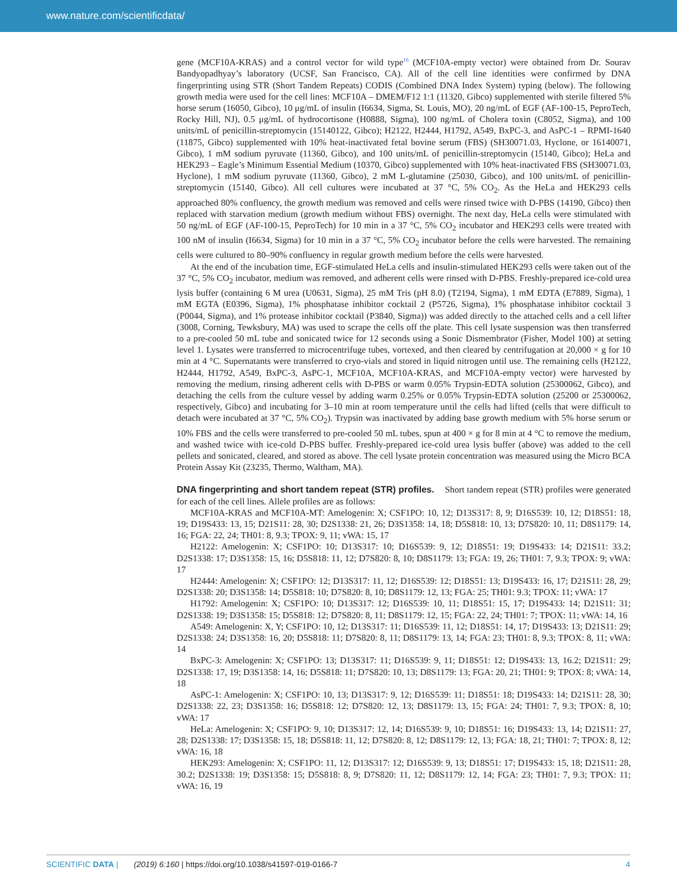www.nature.com/scientificdata/
gene (MCF10A-KRAS) and a control vector for wild type<sup>16</sup> (MCF10A-empty vector) were obtained from Dr. Sourav Bandyopadhyay’s laboratory (UCSF, San Francisco, CA). All of the cell line identities were confirmed by DNA fingerprinting using STR (Short Tandem Repeats) CODIS (Combined DNA Index System) typing (below). The following growth media were used for the cell lines: MCF10A – DMEM/F12 1:1 (11320, Gibco) supplemented with sterile filtered 5% horse serum (16050, Gibco), 10 μg/mL of insulin (I6634, Sigma, St. Louis, MO), 20 ng/mL of EGF (AF-100-15, PeproTech, Rocky Hill, NJ), 0.5 μg/mL of hydrocortisone (H0888, Sigma), 100 ng/mL of Cholera toxin (C8052, Sigma), and 100 units/mL of penicillin-streptomycin (15140122, Gibco); H2122, H2444, H1792, A549, BxPC-3, and AsPC-1 – RPMI-1640 (11875, Gibco) supplemented with 10% heat-inactivated fetal bovine serum (FBS) (SH30071.03, Hyclone, or 16140071, Gibco), 1 mM sodium pyruvate (11360, Gibco), and 100 units/mL of penicillin-streptomycin (15140, Gibco); HeLa and HEK293 – Eagle’s Minimum Essential Medium (10370, Gibco) supplemented with 10% heat-inactivated FBS (SH30071.03, Hyclone), 1 mM sodium pyruvate (11360, Gibco), 2 mM L-glutamine (25030, Gibco), and 100 units/mL of penicillin-streptomycin (15140, Gibco). All cell cultures were incubated at 37 °C, 5% CO<sub>2</sub>. As the HeLa and HEK293 cells approached 80% confluency, the growth medium was removed and cells were rinsed twice with D-PBS (14190, Gibco) then replaced with starvation medium (growth medium without FBS) overnight. The next day, HeLa cells were stimulated with 50 ng/mL of EGF (AF-100-15, PeproTech) for 10 min in a 37 °C, 5% CO<sub>2</sub> incubator and HEK293 cells were treated with 100 nM of insulin (I6634, Sigma) for 10 min in a 37 °C, 5% CO<sub>2</sub> incubator before the cells were harvested. The remaining cells were cultured to 80–90% confluency in regular growth medium before the cells were harvested.
At the end of the incubation time, EGF-stimulated HeLa cells and insulin-stimulated HEK293 cells were taken out of the 37 °C, 5% CO<sub>2</sub> incubator, medium was removed, and adherent cells were rinsed with D-PBS. Freshly-prepared ice-cold urea lysis buffer (containing 6 M urea (U0631, Sigma), 25 mM Tris (pH 8.0) (T2194, Sigma), 1 mM EDTA (E7889, Sigma), 1 mM EGTA (E0396, Sigma), 1% phosphatase inhibitor cocktail 2 (P5726, Sigma), 1% phosphatase inhibitor cocktail 3 (P0044, Sigma), and 1% protease inhibitor cocktail (P3840, Sigma)) was added directly to the attached cells and a cell lifter (3008, Corning, Tewksbury, MA) was used to scrape the cells off the plate. This cell lysate suspension was then transferred to a pre-cooled 50 mL tube and sonicated twice for 12 seconds using a Sonic Dismembrator (Fisher, Model 100) at setting level 1. Lysates were transferred to microcentrifuge tubes, vortexed, and then cleared by centrifugation at 20,000 × g for 10 min at 4 °C. Supernatants were transferred to cryo-vials and stored in liquid nitrogen until use. The remaining cells (H2122, H2444, H1792, A549, BxPC-3, AsPC-1, MCF10A, MCF10A-KRAS, and MCF10A-empty vector) were harvested by removing the medium, rinsing adherent cells with D-PBS or warm 0.05% Trypsin-EDTA solution (25300062, Gibco), and detaching the cells from the culture vessel by adding warm 0.25% or 0.05% Trypsin-EDTA solution (25200 or 25300062, respectively, Gibco) and incubating for 3–10 min at room temperature until the cells had lifted (cells that were difficult to detach were incubated at 37 °C, 5% CO<sub>2</sub>). Trypsin was inactivated by adding base growth medium with 5% horse serum or 10% FBS and the cells were transferred to pre-cooled 50 mL tubes, spun at 400 × g for 8 min at 4 °C to remove the medium, and washed twice with ice-cold D-PBS buffer. Freshly-prepared ice-cold urea lysis buffer (above) was added to the cell pellets and sonicated, cleared, and stored as above. The cell lysate protein concentration was measured using the Micro BCA Protein Assay Kit (23235, Thermo, Waltham, MA).
DNA fingerprinting and short tandem repeat (STR) profiles.
Short tandem repeat (STR) profiles were generated for each of the cell lines. Allele profiles are as follows:
MCF10A-KRAS and MCF10A-MT: Amelogenin: X; CSF1PO: 10, 12; D13S317: 8, 9; D16S539: 10, 12; D18S51: 18, 19; D19S433: 13, 15; D21S11: 28, 30; D2S1338: 21, 26; D3S1358: 14, 18; D5S818: 10, 13; D7S820: 10, 11; D8S1179: 14, 16; FGA: 22, 24; TH01: 8, 9.3; TPOX: 9, 11; vWA: 15, 17
H2122: Amelogenin: X; CSF1PO: 10; D13S317: 10; D16S539: 9, 12; D18S51: 19; D19S433: 14; D21S11: 33.2; D2S1338: 17; D3S1358: 15, 16; D5S818: 11, 12; D7S820: 8, 10; D8S1179: 13; FGA: 19, 26; TH01: 7, 9.3; TPOX: 9; vWA: 17
H2444: Amelogenin: X; CSF1PO: 12; D13S317: 11, 12; D16S539: 12; D18S51: 13; D19S433: 16, 17; D21S11: 28, 29; D2S1338: 20; D3S1358: 14; D5S818: 10; D7S820: 8, 10; D8S1179: 12, 13; FGA: 25; TH01: 9.3; TPOX: 11; vWA: 17
H1792: Amelogenin: X; CSF1PO: 10; D13S317: 12; D16S539: 10, 11; D18S51: 15, 17; D19S433: 14; D21S11: 31; D2S1338: 19; D3S1358: 15; D5S818: 12; D7S820: 8, 11; D8S1179: 12, 15; FGA: 22, 24; TH01: 7; TPOX: 11; vWA: 14, 16
A549: Amelogenin: X, Y; CSF1PO: 10, 12; D13S317: 11; D16S539: 11, 12; D18S51: 14, 17; D19S433: 13; D21S11: 29; D2S1338: 24; D3S1358: 16, 20; D5S818: 11; D7S820: 8, 11; D8S1179: 13, 14; FGA: 23; TH01: 8, 9.3; TPOX: 8, 11; vWA: 14
BxPC-3: Amelogenin: X; CSF1PO: 13; D13S317: 11; D16S539: 9, 11; D18S51: 12; D19S433: 13, 16.2; D21S11: 29; D2S1338: 17, 19; D3S1358: 14, 16; D5S818: 11; D7S820: 10, 13; D8S1179: 13; FGA: 20, 21; TH01: 9; TPOX: 8; vWA: 14, 18
AsPC-1: Amelogenin: X; CSF1PO: 10, 13; D13S317: 9, 12; D16S539: 11; D18S51: 18; D19S433: 14; D21S11: 28, 30; D2S1338: 22, 23; D3S1358: 16; D5S818: 12; D7S820: 12, 13; D8S1179: 13, 15; FGA: 24; TH01: 7, 9.3; TPOX: 8, 10; vWA: 17
HeLa: Amelogenin: X; CSF1PO: 9, 10; D13S317: 12, 14; D16S539: 9, 10; D18S51: 16; D19S433: 13, 14; D21S11: 27, 28; D2S1338: 17; D3S1358: 15, 18; D5S818: 11, 12; D7S820: 8, 12; D8S1179: 12, 13; FGA: 18, 21; TH01: 7; TPOX: 8, 12; vWA: 16, 18
HEK293: Amelogenin: X; CSF1PO: 11, 12; D13S317: 12; D16S539: 9, 13; D18S51: 17; D19S433: 15, 18; D21S11: 28, 30.2; D2S1338: 19; D3S1358: 15; D5S818: 8, 9; D7S820: 11, 12; D8S1179: 12, 14; FGA: 23; TH01: 7, 9.3; TPOX: 11; vWA: 16, 19
SCIENTIFIC DATA | (2019) 6:160 | https://doi.org/10.1038/s41597-019-0166-7 4